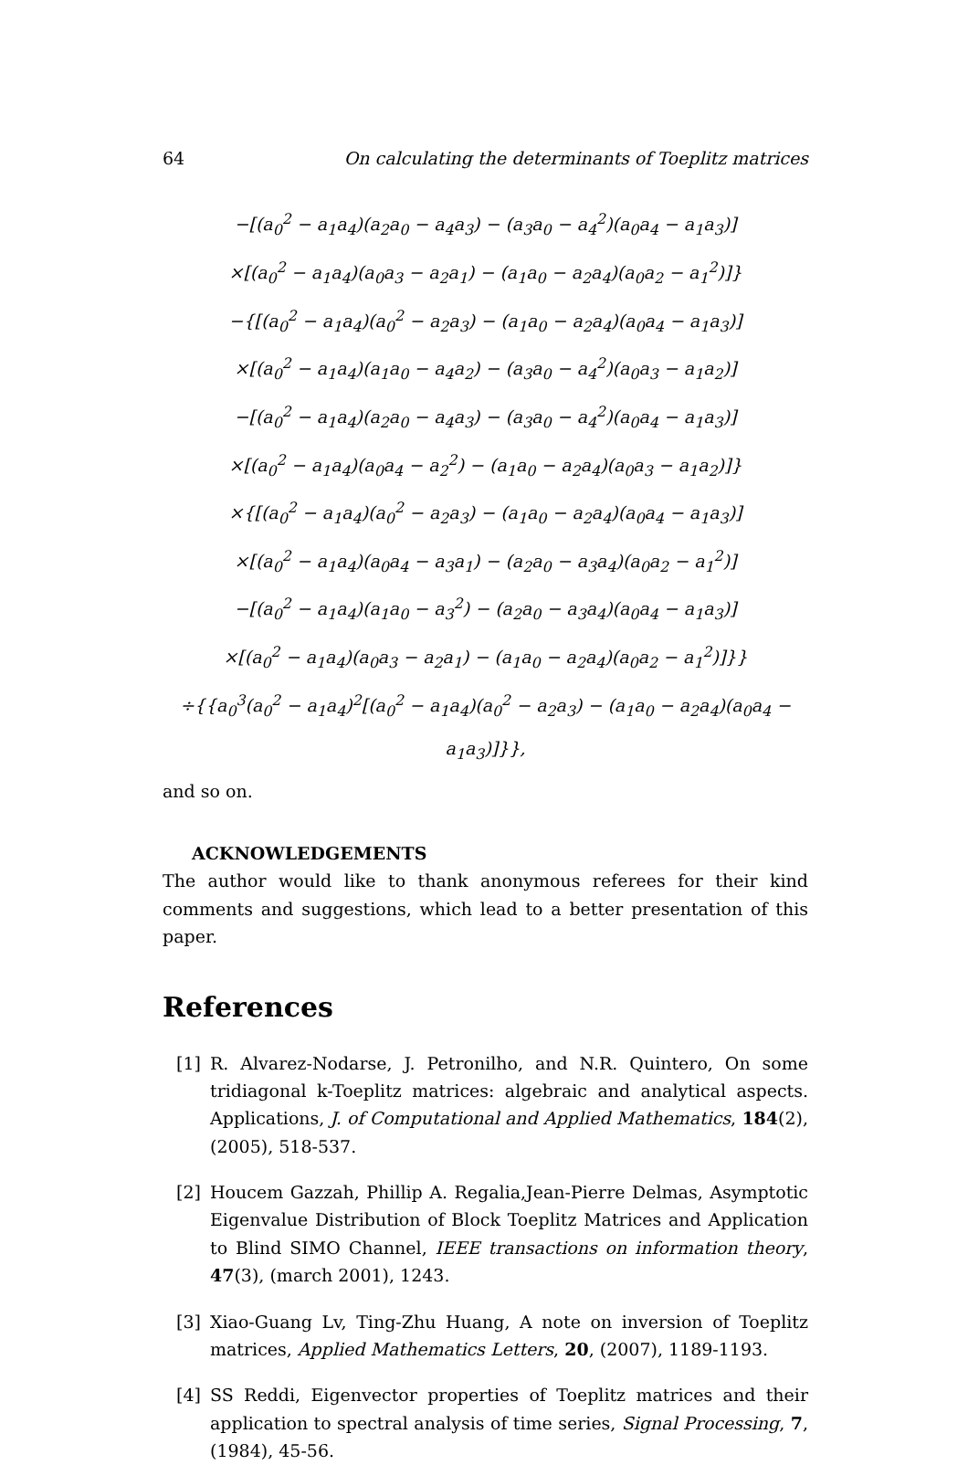64 On calculating the determinants of Toeplitz matrices
−[(a<sub>0</sub><sup>2</sup> − a<sub>1</sub>a<sub>4</sub>)(a<sub>2</sub>a<sub>0</sub> − a<sub>4</sub>a<sub>3</sub>) − (a<sub>3</sub>a<sub>0</sub> − a<sub>4</sub><sup>2</sup>)(a<sub>0</sub>a<sub>4</sub> − a<sub>1</sub>a<sub>3</sub>)]
×[(a<sub>0</sub><sup>2</sup> − a<sub>1</sub>a<sub>4</sub>)(a<sub>0</sub>a<sub>3</sub> − a<sub>2</sub>a<sub>1</sub>) − (a<sub>1</sub>a<sub>0</sub> − a<sub>2</sub>a<sub>4</sub>)(a<sub>0</sub>a<sub>2</sub> − a<sub>1</sub><sup>2</sup>)]}
−{[(a<sub>0</sub><sup>2</sup> − a<sub>1</sub>a<sub>4</sub>)(a<sub>0</sub><sup>2</sup> − a<sub>2</sub>a<sub>3</sub>) − (a<sub>1</sub>a<sub>0</sub> − a<sub>2</sub>a<sub>4</sub>)(a<sub>0</sub>a<sub>4</sub> − a<sub>1</sub>a<sub>3</sub>)]
×[(a<sub>0</sub><sup>2</sup> − a<sub>1</sub>a<sub>4</sub>)(a<sub>1</sub>a<sub>0</sub> − a<sub>4</sub>a<sub>2</sub>) − (a<sub>3</sub>a<sub>0</sub> − a<sub>4</sub><sup>2</sup>)(a<sub>0</sub>a<sub>3</sub> − a<sub>1</sub>a<sub>2</sub>)]
−[(a<sub>0</sub><sup>2</sup> − a<sub>1</sub>a<sub>4</sub>)(a<sub>2</sub>a<sub>0</sub> − a<sub>4</sub>a<sub>3</sub>) − (a<sub>3</sub>a<sub>0</sub> − a<sub>4</sub><sup>2</sup>)(a<sub>0</sub>a<sub>4</sub> − a<sub>1</sub>a<sub>3</sub>)]
×[(a<sub>0</sub><sup>2</sup> − a<sub>1</sub>a<sub>4</sub>)(a<sub>0</sub>a<sub>4</sub> − a<sub>2</sub><sup>2</sup>) − (a<sub>1</sub>a<sub>0</sub> − a<sub>2</sub>a<sub>4</sub>)(a<sub>0</sub>a<sub>3</sub> − a<sub>1</sub>a<sub>2</sub>)]}
×{[(a<sub>0</sub><sup>2</sup> − a<sub>1</sub>a<sub>4</sub>)(a<sub>0</sub><sup>2</sup> − a<sub>2</sub>a<sub>3</sub>) − (a<sub>1</sub>a<sub>0</sub> − a<sub>2</sub>a<sub>4</sub>)(a<sub>0</sub>a<sub>4</sub> − a<sub>1</sub>a<sub>3</sub>)]
×[(a<sub>0</sub><sup>2</sup> − a<sub>1</sub>a<sub>4</sub>)(a<sub>0</sub>a<sub>4</sub> − a<sub>3</sub>a<sub>1</sub>) − (a<sub>2</sub>a<sub>0</sub> − a<sub>3</sub>a<sub>4</sub>)(a<sub>0</sub>a<sub>2</sub> − a<sub>1</sub><sup>2</sup>)]
−[(a<sub>0</sub><sup>2</sup> − a<sub>1</sub>a<sub>4</sub>)(a<sub>1</sub>a<sub>0</sub> − a<sub>3</sub><sup>2</sup>) − (a<sub>2</sub>a<sub>0</sub> − a<sub>3</sub>a<sub>4</sub>)(a<sub>0</sub>a<sub>4</sub> − a<sub>1</sub>a<sub>3</sub>)]
×[(a<sub>0</sub><sup>2</sup> − a<sub>1</sub>a<sub>4</sub>)(a<sub>0</sub>a<sub>3</sub> − a<sub>2</sub>a<sub>1</sub>) − (a<sub>1</sub>a<sub>0</sub> − a<sub>2</sub>a<sub>4</sub>)(a<sub>0</sub>a<sub>2</sub> − a<sub>1</sub><sup>2</sup>)]}}
÷{{a<sub>0</sub><sup>3</sup>(a<sub>0</sub><sup>2</sup> − a<sub>1</sub>a<sub>4</sub>)<sup>2</sup>[(a<sub>0</sub><sup>2</sup> − a<sub>1</sub>a<sub>4</sub>)(a<sub>0</sub><sup>2</sup> − a<sub>2</sub>a<sub>3</sub>) − (a<sub>1</sub>a<sub>0</sub> − a<sub>2</sub>a<sub>4</sub>)(a<sub>0</sub>a<sub>4</sub> − a<sub>1</sub>a<sub>3</sub>)]}},
and so on.
ACKNOWLEDGEMENTS
The author would like to thank anonymous referees for their kind comments and suggestions, which lead to a better presentation of this paper.
References
[1] R. Alvarez-Nodarse, J. Petronilho, and N.R. Quintero, On some tridiagonal k-Toeplitz matrices: algebraic and analytical aspects. Applications, J. of Computational and Applied Mathematics, 184(2), (2005), 518-537.
[2] Houcem Gazzah, Phillip A. Regalia,Jean-Pierre Delmas, Asymptotic Eigenvalue Distribution of Block Toeplitz Matrices and Application to Blind SIMO Channel, IEEE transactions on information theory, 47(3), (march 2001), 1243.
[3] Xiao-Guang Lv, Ting-Zhu Huang, A note on inversion of Toeplitz matrices, Applied Mathematics Letters, 20, (2007), 1189-1193.
[4] SS Reddi, Eigenvector properties of Toeplitz matrices and their application to spectral analysis of time series, Signal Processing, 7, (1984), 45-56.